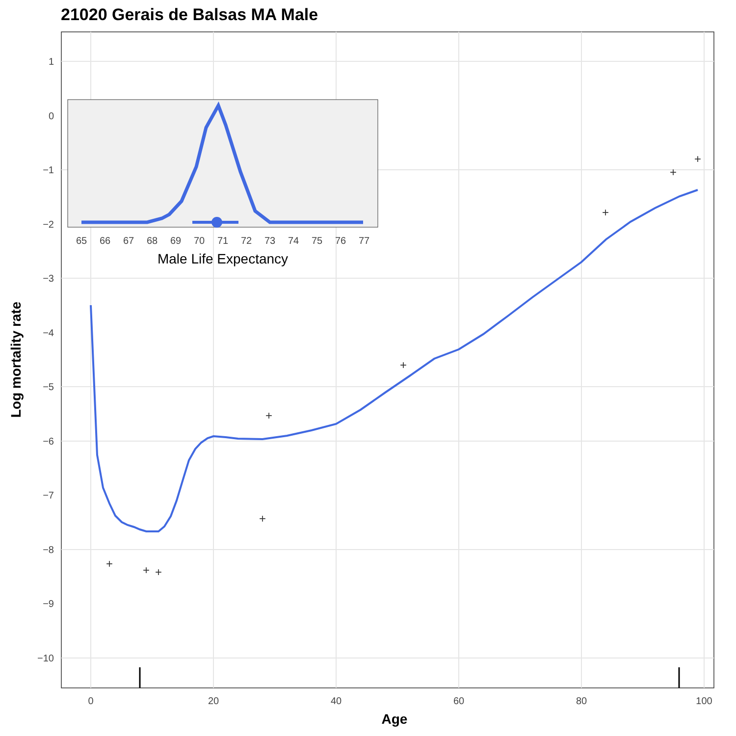21020 Gerais de Balsas MA Male
1
0
−1
−2
−3
−4
−5
−6
−7
−8
−9
−10
0
20
40
60
80
100
Age
Log mortality rate
+
+
+
+
+
+
+
+
+
65
66
67
68
69
70
71
72
73
74
75
76
77
Male Life Expectancy